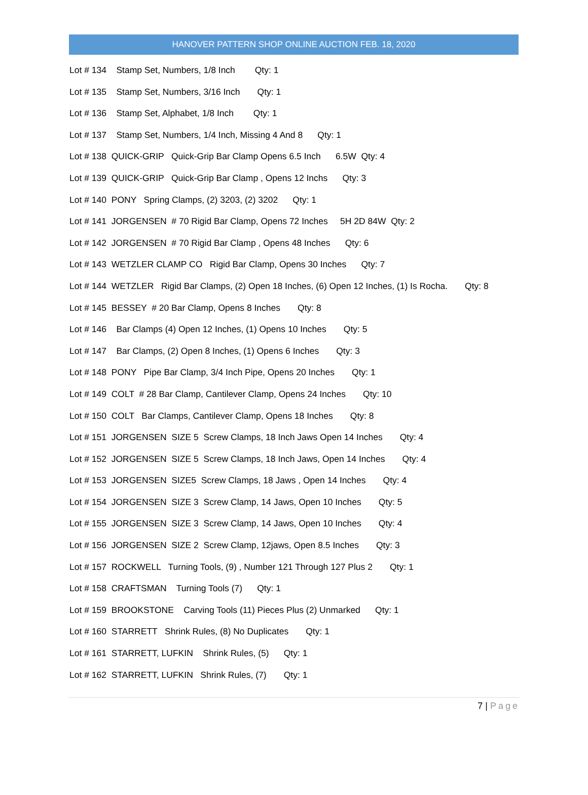HANOVER PATTERN SHOP ONLINE AUCTION FEB. 18, 2020
Lot # 134 Stamp Set, Numbers, 1/8 Inch Qty: 1
Lot # 135 Stamp Set, Numbers, 3/16 Inch Qty: 1
Lot # 136 Stamp Set, Alphabet, 1/8 Inch Qty: 1
Lot # 137 Stamp Set, Numbers, 1/4 Inch, Missing 4 And 8 Qty: 1
Lot # 138 QUICK-GRIP Quick-Grip Bar Clamp Opens 6.5 Inch 6.5W Qty: 4
Lot # 139 QUICK-GRIP Quick-Grip Bar Clamp , Opens 12 Inchs Qty: 3
Lot # 140 PONY Spring Clamps, (2) 3203, (2) 3202 Qty: 1
Lot # 141 JORGENSEN # 70 Rigid Bar Clamp, Opens 72 Inches 5H 2D 84W Qty: 2
Lot # 142 JORGENSEN # 70 Rigid Bar Clamp , Opens 48 Inches Qty: 6
Lot # 143 WETZLER CLAMP CO Rigid Bar Clamp, Opens 30 Inches Qty: 7
Lot # 144 WETZLER Rigid Bar Clamps, (2) Open 18 Inches, (6) Open 12 Inches, (1) Is Rocha. Qty: 8
Lot # 145 BESSEY # 20 Bar Clamp, Opens 8 Inches Qty: 8
Lot # 146 Bar Clamps (4) Open 12 Inches, (1) Opens 10 Inches Qty: 5
Lot # 147 Bar Clamps, (2) Open 8 Inches, (1) Opens 6 Inches Qty: 3
Lot # 148 PONY Pipe Bar Clamp, 3/4 Inch Pipe, Opens 20 Inches Qty: 1
Lot # 149 COLT # 28 Bar Clamp, Cantilever Clamp, Opens 24 Inches Qty: 10
Lot # 150 COLT Bar Clamps, Cantilever Clamp, Opens 18 Inches Qty: 8
Lot # 151 JORGENSEN SIZE 5 Screw Clamps, 18 Inch Jaws Open 14 Inches Qty: 4
Lot # 152 JORGENSEN SIZE 5 Screw Clamps, 18 Inch Jaws, Open 14 Inches Qty: 4
Lot # 153 JORGENSEN SIZE5 Screw Clamps, 18 Jaws , Open 14 Inches Qty: 4
Lot # 154 JORGENSEN SIZE 3 Screw Clamp, 14 Jaws, Open 10 Inches Qty: 5
Lot # 155 JORGENSEN SIZE 3 Screw Clamp, 14 Jaws, Open 10 Inches Qty: 4
Lot # 156 JORGENSEN SIZE 2 Screw Clamp, 12jaws, Open 8.5 Inches Qty: 3
Lot # 157 ROCKWELL Turning Tools, (9) , Number 121 Through 127 Plus 2 Qty: 1
Lot # 158 CRAFTSMAN Turning Tools (7) Qty: 1
Lot # 159 BROOKSTONE Carving Tools (11) Pieces Plus (2) Unmarked Qty: 1
Lot # 160 STARRETT Shrink Rules, (8) No Duplicates Qty: 1
Lot # 161 STARRETT, LUFKIN Shrink Rules, (5) Qty: 1
Lot # 162 STARRETT, LUFKIN Shrink Rules, (7) Qty: 1
7 | Page